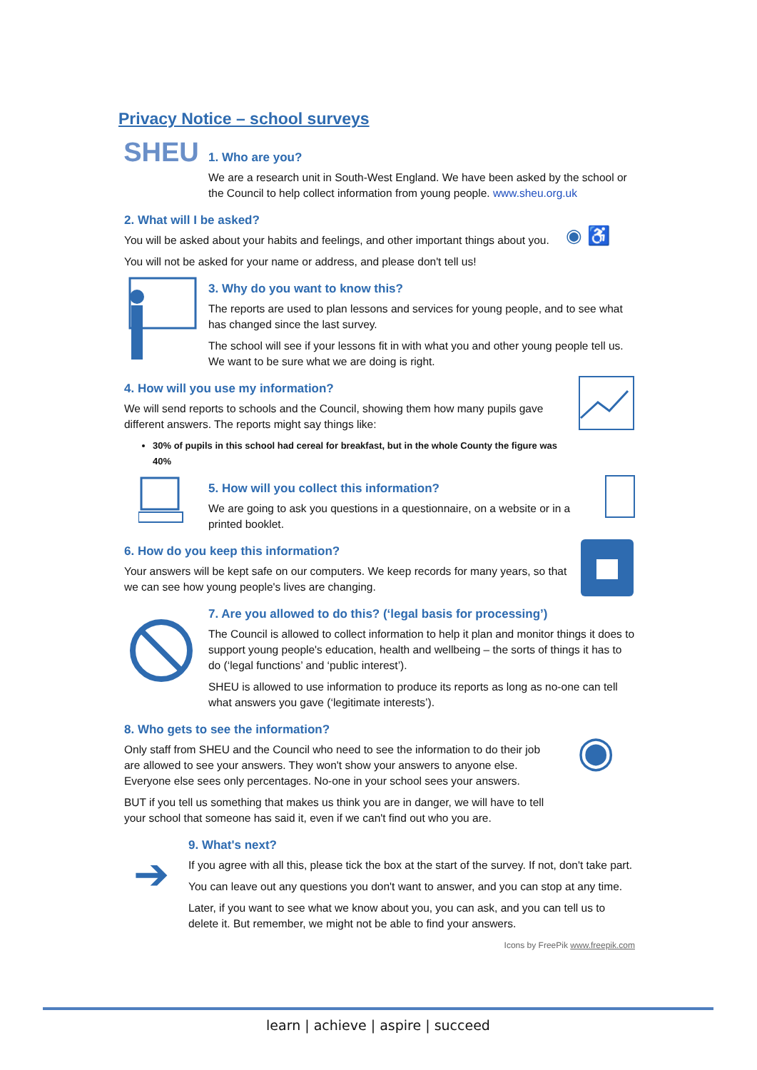Privacy Notice – school surveys
SHEU
1. Who are you?
We are a research unit in South-West England. We have been asked by the school or the Council to help collect information from young people. www.sheu.org.uk
2. What will I be asked?
You will be asked about your habits and feelings, and other important things about you.
You will not be asked for your name or address, and please don't tell us!
◉ ♿
3. Why do you want to know this?
The reports are used to plan lessons and services for young people, and to see what has changed since the last survey.
The school will see if your lessons fit in with what you and other young people tell us. We want to be sure what we are doing is right.
4. How will you use my information?
We will send reports to schools and the Council, showing them how many pupils gave different answers. The reports might say things like:
30% of pupils in this school had cereal for breakfast, but in the whole County the figure was 40%
5. How will you collect this information?
We are going to ask you questions in a questionnaire, on a website or in a printed booklet.
6. How do you keep this information?
Your answers will be kept safe on our computers. We keep records for many years, so that we can see how young people's lives are changing.
7. Are you allowed to do this? (‘legal basis for processing’)
The Council is allowed to collect information to help it plan and monitor things it does to support young people's education, health and wellbeing – the sorts of things it has to do (‘legal functions’ and ‘public interest’).
SHEU is allowed to use information to produce its reports as long as no-one can tell what answers you gave (‘legitimate interests’).
8. Who gets to see the information?
Only staff from SHEU and the Council who need to see the information to do their job are allowed to see your answers. They won't show your answers to anyone else. Everyone else sees only percentages. No-one in your school sees your answers.
BUT if you tell us something that makes us think you are in danger, we will have to tell your school that someone has said it, even if we can't find out who you are.
◉
➔
9. What's next?
If you agree with all this, please tick the box at the start of the survey. If not, don't take part.
You can leave out any questions you don't want to answer, and you can stop at any time.
Later, if you want to see what we know about you, you can ask, and you can tell us to delete it. But remember, we might not be able to find your answers.
Icons by FreePik www.freepik.com
learn | achieve | aspire | succeed